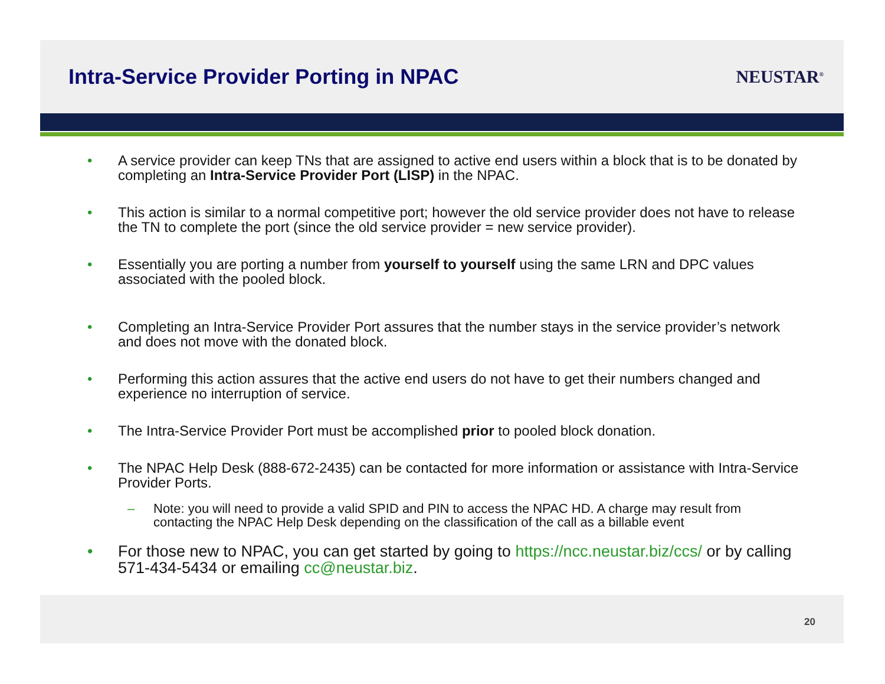Intra-Service Provider Porting in NPAC
NEUSTAR<sup>®</sup>
• A service provider can keep TNs that are assigned to active end users within a block that is to be donated by completing an Intra-Service Provider Port (LISP) in the NPAC.
• This action is similar to a normal competitive port; however the old service provider does not have to release the TN to complete the port (since the old service provider = new service provider).
• Essentially you are porting a number from yourself to yourself using the same LRN and DPC values associated with the pooled block.
• Completing an Intra-Service Provider Port assures that the number stays in the service provider’s network and does not move with the donated block.
• Performing this action assures that the active end users do not have to get their numbers changed and experience no interruption of service.
• The Intra-Service Provider Port must be accomplished prior to pooled block donation.
• The NPAC Help Desk (888-672-2435) can be contacted for more information or assistance with Intra-Service Provider Ports.
– Note: you will need to provide a valid SPID and PIN to access the NPAC HD. A charge may result from contacting the NPAC Help Desk depending on the classification of the call as a billable event
• For those new to NPAC, you can get started by going to https://ncc.neustar.biz/ccs/ or by calling 571-434-5434 or emailing cc@neustar.biz.
20